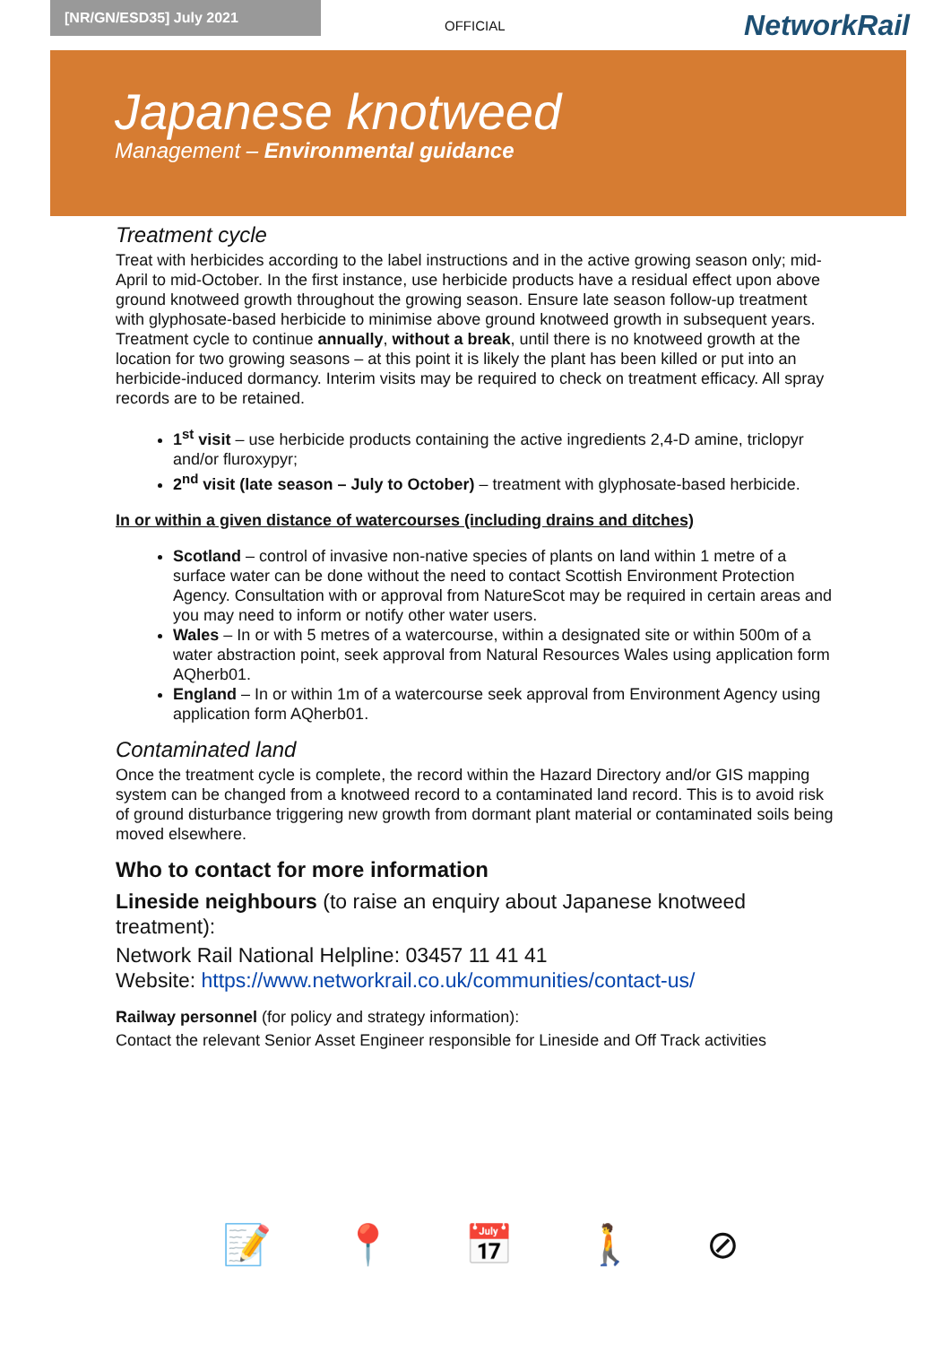[NR/GN/ESD35] July 2021
OFFICIAL
NetworkRail
Japanese knotweed
Management – Environmental guidance
Treatment cycle
Treat with herbicides according to the label instructions and in the active growing season only; mid-April to mid-October. In the first instance, use herbicide products have a residual effect upon above ground knotweed growth throughout the growing season. Ensure late season follow-up treatment with glyphosate-based herbicide to minimise above ground knotweed growth in subsequent years. Treatment cycle to continue annually, without a break, until there is no knotweed growth at the location for two growing seasons – at this point it is likely the plant has been killed or put into an herbicide-induced dormancy. Interim visits may be required to check on treatment efficacy. All spray records are to be retained.
1<sup>st</sup> visit – use herbicide products containing the active ingredients 2,4-D amine, triclopyr and/or fluroxypyr;
2<sup>nd</sup> visit (late season – July to October) – treatment with glyphosate-based herbicide.
In or within a given distance of watercourses (including drains and ditches)
Scotland – control of invasive non-native species of plants on land within 1 metre of a surface water can be done without the need to contact Scottish Environment Protection Agency. Consultation with or approval from NatureScot may be required in certain areas and you may need to inform or notify other water users.
Wales – In or with 5 metres of a watercourse, within a designated site or within 500m of a water abstraction point, seek approval from Natural Resources Wales using application form AQherb01.
England – In or within 1m of a watercourse seek approval from Environment Agency using application form AQherb01.
Contaminated land
Once the treatment cycle is complete, the record within the Hazard Directory and/or GIS mapping system can be changed from a knotweed record to a contaminated land record. This is to avoid risk of ground disturbance triggering new growth from dormant plant material or contaminated soils being moved elsewhere.
Who to contact for more information
Lineside neighbours (to raise an enquiry about Japanese knotweed treatment):
Network Rail National Helpline: 03457 11 41 41
Website: https://www.networkrail.co.uk/communities/contact-us/
Railway personnel (for policy and strategy information):
Contact the relevant Senior Asset Engineer responsible for Lineside and Off Track activities
📝 📍 📅 🚶 ⊘